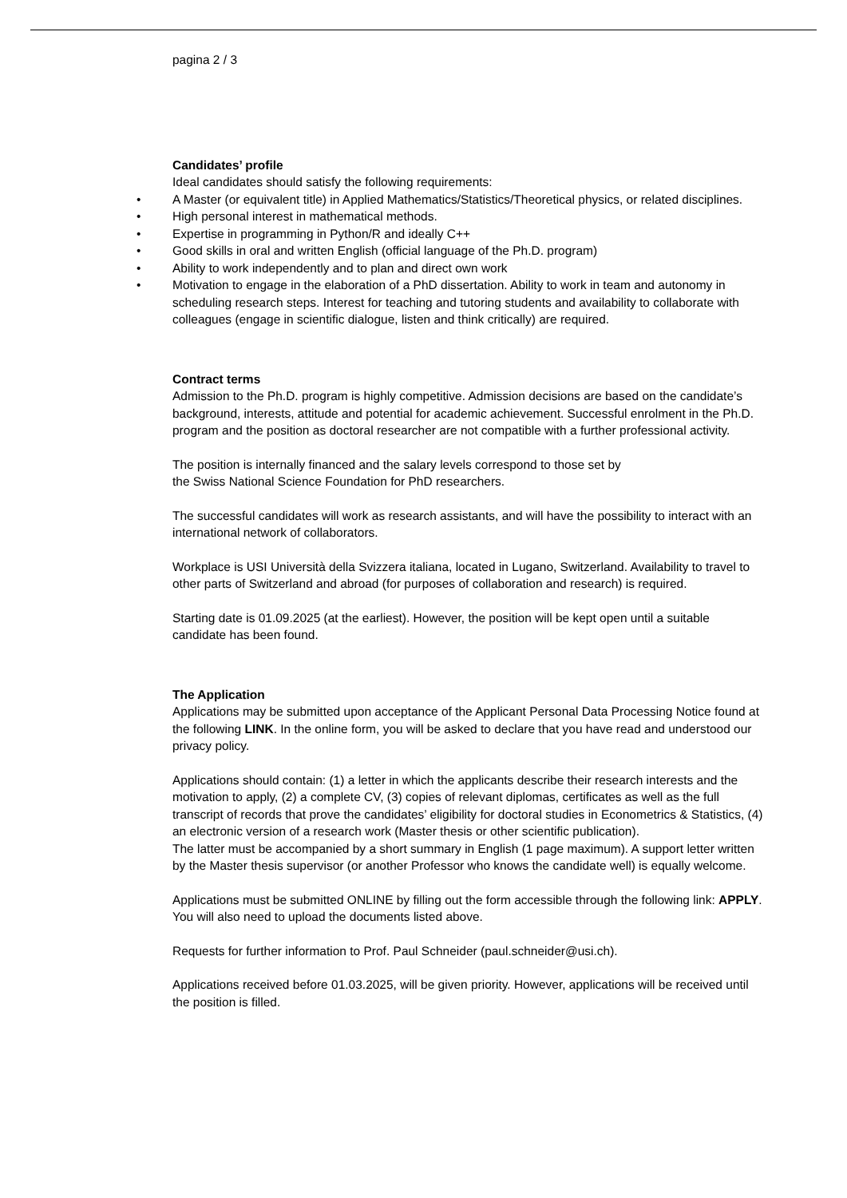pagina 2 / 3
Candidates’ profile
Ideal candidates should satisfy the following requirements:
• A Master (or equivalent title) in Applied Mathematics/Statistics/Theoretical physics, or related disciplines.
• High personal interest in mathematical methods.
• Expertise in programming in Python/R and ideally C++
• Good skills in oral and written English (official language of the Ph.D. program)
• Ability to work independently and to plan and direct own work
• Motivation to engage in the elaboration of a PhD dissertation. Ability to work in team and autonomy in scheduling research steps. Interest for teaching and tutoring students and availability to collaborate with colleagues (engage in scientific dialogue, listen and think critically) are required.
Contract terms
Admission to the Ph.D. program is highly competitive. Admission decisions are based on the candidate’s background, interests, attitude and potential for academic achievement. Successful enrolment in the Ph.D. program and the position as doctoral researcher are not compatible with a further professional activity.
The position is internally financed and the salary levels correspond to those set by
the Swiss National Science Foundation for PhD researchers.
The successful candidates will work as research assistants, and will have the possibility to interact with an international network of collaborators.
Workplace is USI Università della Svizzera italiana, located in Lugano, Switzerland. Availability to travel to other parts of Switzerland and abroad (for purposes of collaboration and research) is required.
Starting date is 01.09.2025 (at the earliest). However, the position will be kept open until a suitable candidate has been found.
The Application
Applications may be submitted upon acceptance of the Applicant Personal Data Processing Notice found at the following LINK. In the online form, you will be asked to declare that you have read and understood our privacy policy.
Applications should contain: (1) a letter in which the applicants describe their research interests and the motivation to apply, (2) a complete CV, (3) copies of relevant diplomas, certificates as well as the full transcript of records that prove the candidates’ eligibility for doctoral studies in Econometrics & Statistics, (4) an electronic version of a research work (Master thesis or other scientific publication).
The latter must be accompanied by a short summary in English (1 page maximum). A support letter written by the Master thesis supervisor (or another Professor who knows the candidate well) is equally welcome.
Applications must be submitted ONLINE by filling out the form accessible through the following link: APPLY. You will also need to upload the documents listed above.
Requests for further information to Prof. Paul Schneider (paul.schneider@usi.ch).
Applications received before 01.03.2025, will be given priority. However, applications will be received until the position is filled.